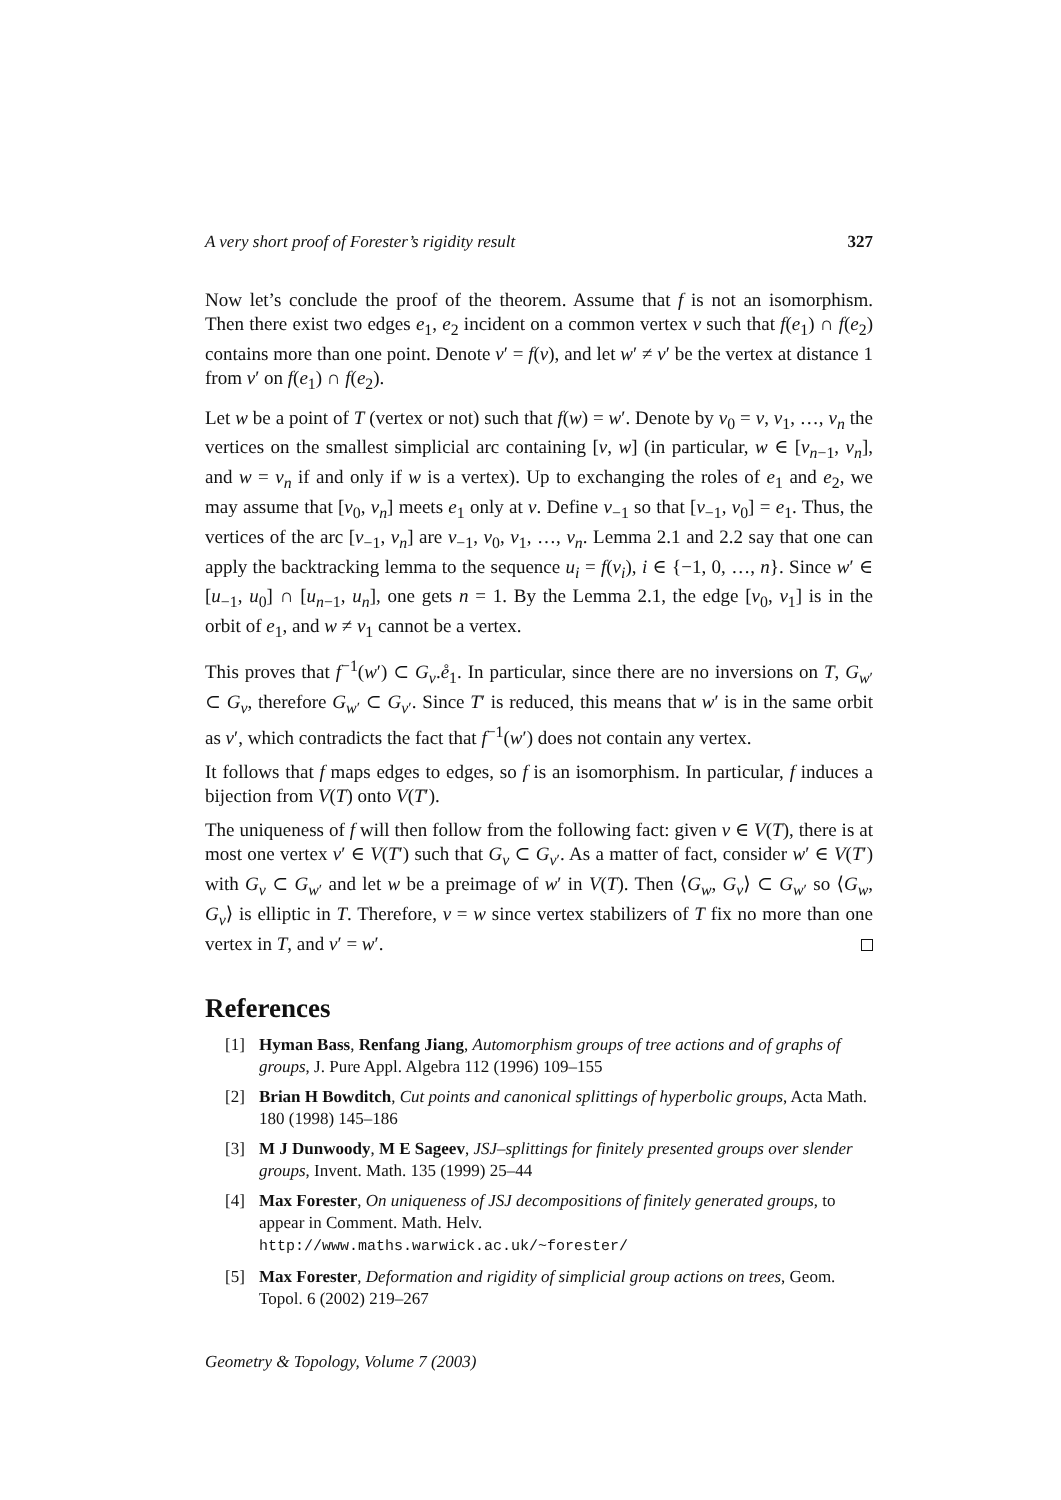A very short proof of Forester’s rigidity result 327
Now let’s conclude the proof of the theorem. Assume that f is not an isomorphism. Then there exist two edges e<sub>1</sub>, e<sub>2</sub> incident on a common vertex v such that f(e<sub>1</sub>) ∩ f(e<sub>2</sub>) contains more than one point. Denote v′ = f(v), and let w′ ≠ v′ be the vertex at distance 1 from v′ on f(e<sub>1</sub>) ∩ f(e<sub>2</sub>).
Let w be a point of T (vertex or not) such that f(w) = w′. Denote by v<sub>0</sub> = v, v<sub>1</sub>, …, v<sub>n</sub> the vertices on the smallest simplicial arc containing [v, w] (in particular, w ∈ [v<sub>n−1</sub>, v<sub>n</sub>], and w = v<sub>n</sub> if and only if w is a vertex). Up to exchanging the roles of e<sub>1</sub> and e<sub>2</sub>, we may assume that [v<sub>0</sub>, v<sub>n</sub>] meets e<sub>1</sub> only at v. Define v<sub>−1</sub> so that [v<sub>−1</sub>, v<sub>0</sub>] = e<sub>1</sub>. Thus, the vertices of the arc [v<sub>−1</sub>, v<sub>n</sub>] are v<sub>−1</sub>, v<sub>0</sub>, v<sub>1</sub>, …, v<sub>n</sub>. Lemma 2.1 and 2.2 say that one can apply the backtracking lemma to the sequence u<sub>i</sub> = f(v<sub>i</sub>), i ∈ {−1, 0, …, n}. Since w′ ∈ [u<sub>−1</sub>, u<sub>0</sub>] ∩ [u<sub>n−1</sub>, u<sub>n</sub>], one gets n = 1. By the Lemma 2.1, the edge [v<sub>0</sub>, v<sub>1</sub>] is in the orbit of e<sub>1</sub>, and w ≠ v<sub>1</sub> cannot be a vertex.
This proves that f<sup>−1</sup>(w′) ⊂ G<sub>v</sub>.e̊<sub>1</sub>. In particular, since there are no inversions on T, G<sub>w′</sub> ⊂ G<sub>v</sub>, therefore G<sub>w′</sub> ⊂ G<sub>v′</sub>. Since T′ is reduced, this means that w′ is in the same orbit as v′, which contradicts the fact that f<sup>−1</sup>(w′) does not contain any vertex.
It follows that f maps edges to edges, so f is an isomorphism. In particular, f induces a bijection from V(T) onto V(T′).
The uniqueness of f will then follow from the following fact: given v ∈ V(T), there is at most one vertex v′ ∈ V(T′) such that G<sub>v</sub> ⊂ G<sub>v′</sub>. As a matter of fact, consider w′ ∈ V(T′) with G<sub>v</sub> ⊂ G<sub>w′</sub> and let w be a preimage of w′ in V(T). Then ⟨G<sub>w</sub>, G<sub>v</sub>⟩ ⊂ G<sub>w′</sub> so ⟨G<sub>w</sub>, G<sub>v</sub>⟩ is elliptic in T. Therefore, v = w since vertex stabilizers of T fix no more than one vertex in T, and v′ = w′.
References
[1] Hyman Bass, Renfang Jiang, Automorphism groups of tree actions and of graphs of groups, J. Pure Appl. Algebra 112 (1996) 109–155
[2] Brian H Bowditch, Cut points and canonical splittings of hyperbolic groups, Acta Math. 180 (1998) 145–186
[3] M J Dunwoody, M E Sageev, JSJ–splittings for finitely presented groups over slender groups, Invent. Math. 135 (1999) 25–44
[4] Max Forester, On uniqueness of JSJ decompositions of finitely generated groups, to appear in Comment. Math. Helv.
http://www.maths.warwick.ac.uk/~forester/
[5] Max Forester, Deformation and rigidity of simplicial group actions on trees, Geom. Topol. 6 (2002) 219–267
Geometry & Topology, Volume 7 (2003)